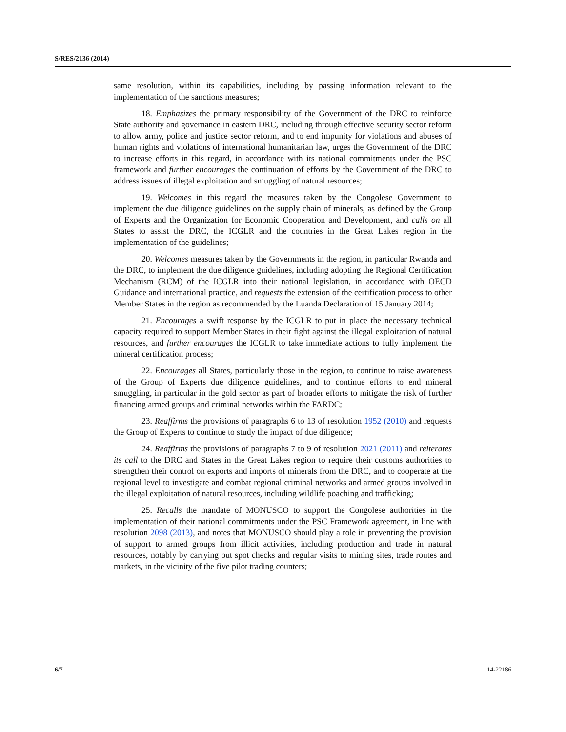S/RES/2136 (2014)
same resolution, within its capabilities, including by passing information relevant to the implementation of the sanctions measures;
18. Emphasizes the primary responsibility of the Government of the DRC to reinforce State authority and governance in eastern DRC, including through effective security sector reform to allow army, police and justice sector reform, and to end impunity for violations and abuses of human rights and violations of international humanitarian law, urges the Government of the DRC to increase efforts in this regard, in accordance with its national commitments under the PSC framework and further encourages the continuation of efforts by the Government of the DRC to address issues of illegal exploitation and smuggling of natural resources;
19. Welcomes in this regard the measures taken by the Congolese Government to implement the due diligence guidelines on the supply chain of minerals, as defined by the Group of Experts and the Organization for Economic Cooperation and Development, and calls on all States to assist the DRC, the ICGLR and the countries in the Great Lakes region in the implementation of the guidelines;
20. Welcomes measures taken by the Governments in the region, in particular Rwanda and the DRC, to implement the due diligence guidelines, including adopting the Regional Certification Mechanism (RCM) of the ICGLR into their national legislation, in accordance with OECD Guidance and international practice, and requests the extension of the certification process to other Member States in the region as recommended by the Luanda Declaration of 15 January 2014;
21. Encourages a swift response by the ICGLR to put in place the necessary technical capacity required to support Member States in their fight against the illegal exploitation of natural resources, and further encourages the ICGLR to take immediate actions to fully implement the mineral certification process;
22. Encourages all States, particularly those in the region, to continue to raise awareness of the Group of Experts due diligence guidelines, and to continue efforts to end mineral smuggling, in particular in the gold sector as part of broader efforts to mitigate the risk of further financing armed groups and criminal networks within the FARDC;
23. Reaffirms the provisions of paragraphs 6 to 13 of resolution 1952 (2010) and requests the Group of Experts to continue to study the impact of due diligence;
24. Reaffirms the provisions of paragraphs 7 to 9 of resolution 2021 (2011) and reiterates its call to the DRC and States in the Great Lakes region to require their customs authorities to strengthen their control on exports and imports of minerals from the DRC, and to cooperate at the regional level to investigate and combat regional criminal networks and armed groups involved in the illegal exploitation of natural resources, including wildlife poaching and trafficking;
25. Recalls the mandate of MONUSCO to support the Congolese authorities in the implementation of their national commitments under the PSC Framework agreement, in line with resolution 2098 (2013), and notes that MONUSCO should play a role in preventing the provision of support to armed groups from illicit activities, including production and trade in natural resources, notably by carrying out spot checks and regular visits to mining sites, trade routes and markets, in the vicinity of the five pilot trading counters;
6/7 14-22186